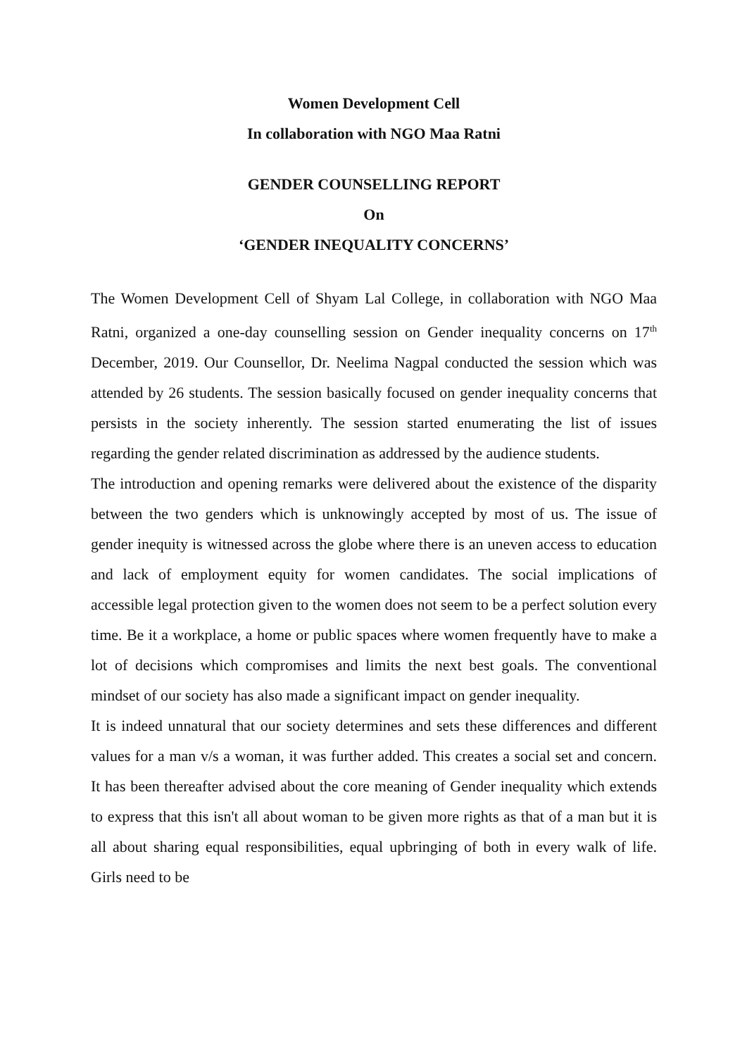Women Development Cell
In collaboration with NGO Maa Ratni
GENDER COUNSELLING REPORT
On
‘GENDER INEQUALITY CONCERNS’
The Women Development Cell of Shyam Lal College, in collaboration with NGO Maa Ratni, organized a one-day counselling session on Gender inequality concerns on 17<sup>th</sup> December, 2019. Our Counsellor, Dr. Neelima Nagpal conducted the session which was attended by 26 students. The session basically focused on gender inequality concerns that persists in the society inherently. The session started enumerating the list of issues regarding the gender related discrimination as addressed by the audience students.
The introduction and opening remarks were delivered about the existence of the disparity between the two genders which is unknowingly accepted by most of us. The issue of gender inequity is witnessed across the globe where there is an uneven access to education and lack of employment equity for women candidates. The social implications of accessible legal protection given to the women does not seem to be a perfect solution every time. Be it a workplace, a home or public spaces where women frequently have to make a lot of decisions which compromises and limits the next best goals. The conventional mindset of our society has also made a significant impact on gender inequality.
It is indeed unnatural that our society determines and sets these differences and different values for a man v/s a woman, it was further added. This creates a social set and concern. It has been thereafter advised about the core meaning of Gender inequality which extends to express that this isn't all about woman to be given more rights as that of a man but it is all about sharing equal responsibilities, equal upbringing of both in every walk of life. Girls need to be